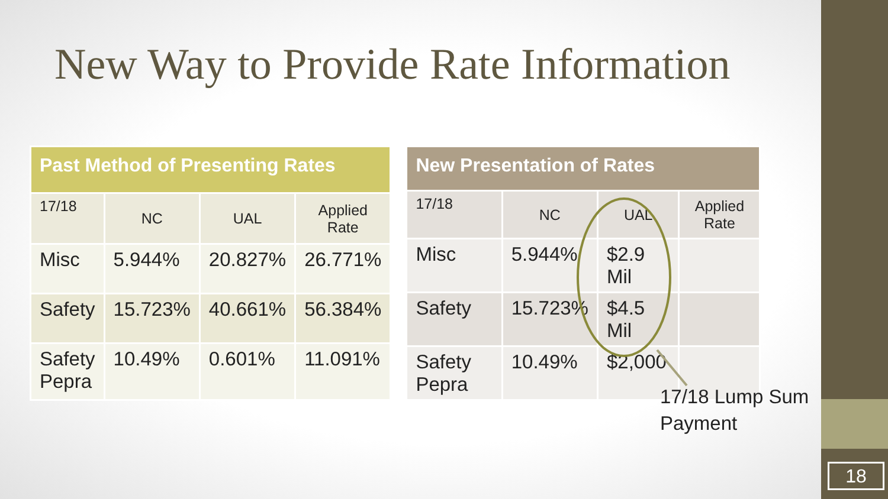18
New Way to Provide Rate Information
| Past Method of Presenting Rates | | | |
| --- | --- | --- | --- |
| 17/18 | NC | UAL | Applied Rate |
| Misc | 5.944% | 20.827% | 26.771% |
| Safety | 15.723% | 40.661% | 56.384% |
| Safety Pepra | 10.49% | 0.601% | 11.091% |
| New Presentation of Rates | | | |
| --- | --- | --- | --- |
| 17/18 | NC | UAL | Applied Rate |
| Misc | 5.944% | $2.9 Mil | |
| Safety | 15.723% | $4.5 Mil | |
| Safety Pepra | 10.49% | $2,000 | |
17/18 Lump Sum
Payment